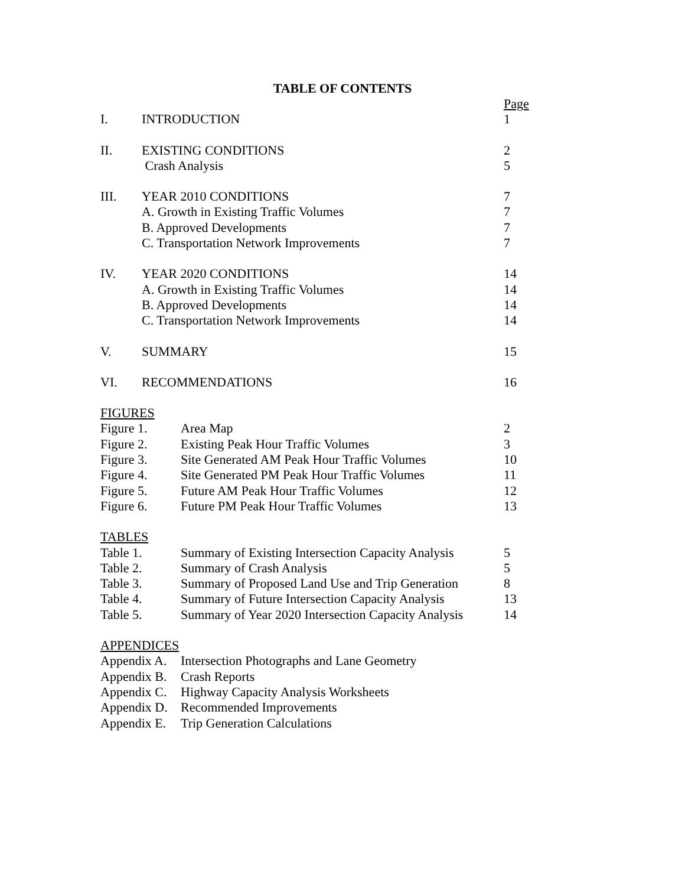TABLE OF CONTENTS
| | | Page |
| I. | INTRODUCTION | 1 |
| II. | EXISTING CONDITIONS | 2 |
| | Crash Analysis | 5 |
| III. | YEAR 2010 CONDITIONS | 7 |
| | A. Growth in Existing Traffic Volumes | 7 |
| | B. Approved Developments | 7 |
| | C. Transportation Network Improvements | 7 |
| IV. | YEAR 2020 CONDITIONS | 14 |
| | A. Growth in Existing Traffic Volumes | 14 |
| | B. Approved Developments | 14 |
| | C. Transportation Network Improvements | 14 |
| V. | SUMMARY | 15 |
| VI. | RECOMMENDATIONS | 16 |
| FIGURES | | |
| Figure 1. | Area Map | 2 |
| Figure 2. | Existing Peak Hour Traffic Volumes | 3 |
| Figure 3. | Site Generated AM Peak Hour Traffic Volumes | 10 |
| Figure 4. | Site Generated PM Peak Hour Traffic Volumes | 11 |
| Figure 5. | Future AM Peak Hour Traffic Volumes | 12 |
| Figure 6. | Future PM Peak Hour Traffic Volumes | 13 |
| TABLES | | |
| Table 1. | Summary of Existing Intersection Capacity Analysis | 5 |
| Table 2. | Summary of Crash Analysis | 5 |
| Table 3. | Summary of Proposed Land Use and Trip Generation | 8 |
| Table 4. | Summary of Future Intersection Capacity Analysis | 13 |
| Table 5. | Summary of Year 2020 Intersection Capacity Analysis | 14 |
| APPENDICES | | |
| Appendix A. | Intersection Photographs and Lane Geometry | |
| Appendix B. | Crash Reports | |
| Appendix C. | Highway Capacity Analysis Worksheets | |
| Appendix D. | Recommended Improvements | |
| Appendix E. | Trip Generation Calculations | |